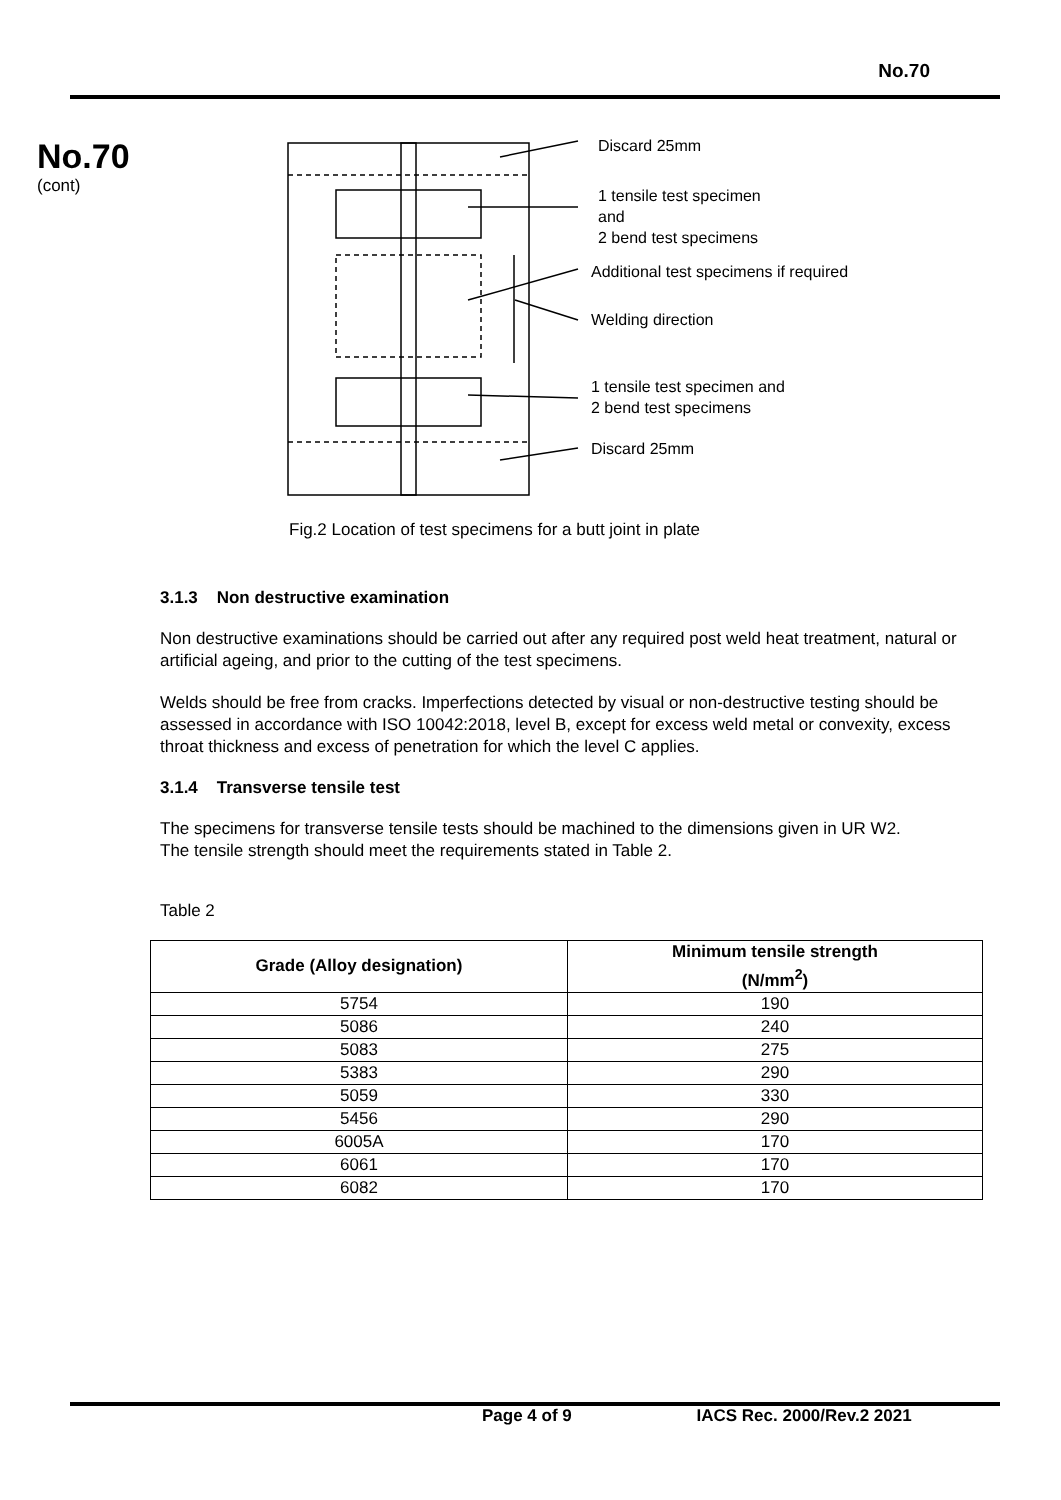No.70
No.70
(cont)
Discard 25mm
1 tensile test specimen
and
2 bend test specimens
Additional test specimens if required
Welding direction
1 tensile test specimen and
2 bend test specimens
Discard 25mm
Fig.2 Location of test specimens for a butt joint in plate
3.1.3 Non destructive examination
Non destructive examinations should be carried out after any required post weld heat treatment, natural or artificial ageing, and prior to the cutting of the test specimens.
Welds should be free from cracks. Imperfections detected by visual or non-destructive testing should be assessed in accordance with ISO 10042:2018, level B, except for excess weld metal or convexity, excess throat thickness and excess of penetration for which the level C applies.
3.1.4 Transverse tensile test
The specimens for transverse tensile tests should be machined to the dimensions given in UR W2.
The tensile strength should meet the requirements stated in Table 2.
Table 2
| Grade (Alloy designation) | Minimum tensile strength (N/mm<sup>2</sup>) |
| --- | --- |
| 5754 | 190 |
| 5086 | 240 |
| 5083 | 275 |
| 5383 | 290 |
| 5059 | 330 |
| 5456 | 290 |
| 6005A | 170 |
| 6061 | 170 |
| 6082 | 170 |
Page 4 of 9 IACS Rec. 2000/Rev.2 2021